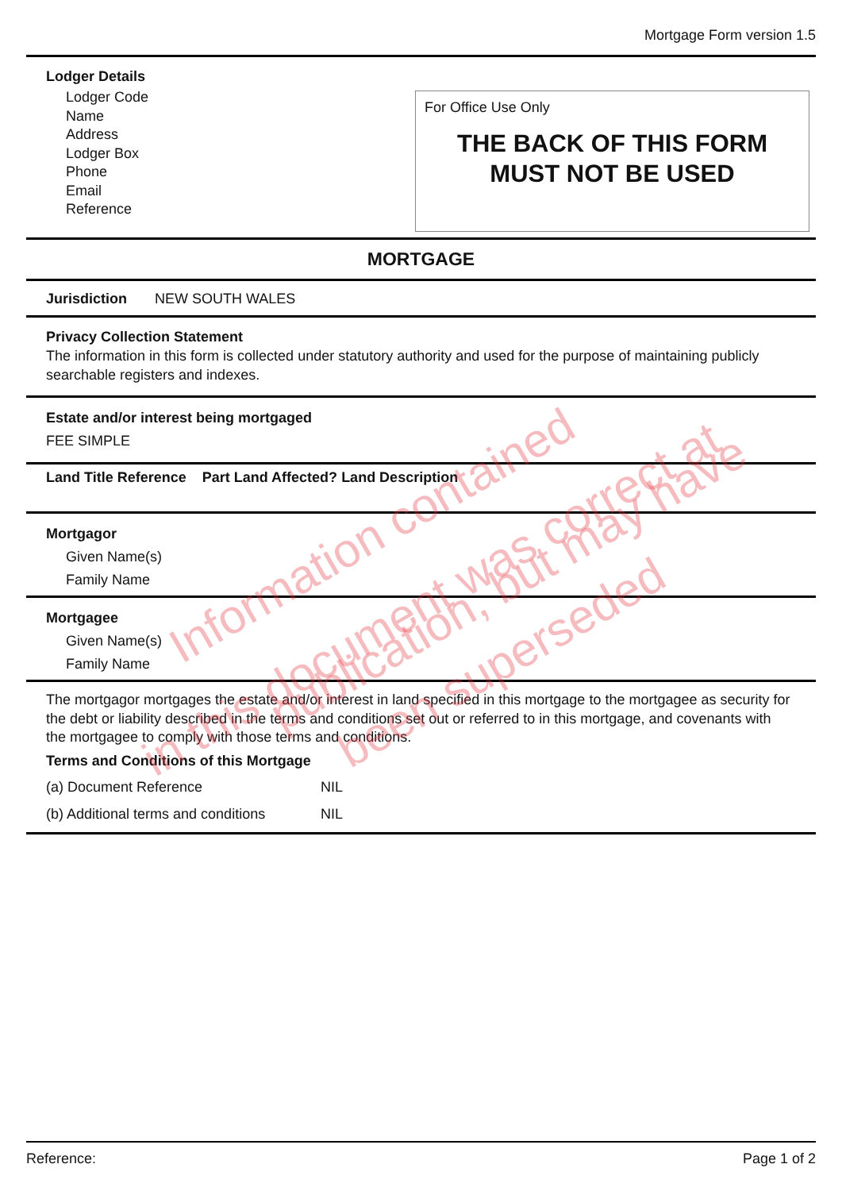Mortgage Form version 1.5
Lodger Details
Lodger Code
Name
Address
Lodger Box
Phone
Email
Reference
For Office Use Only
THE BACK OF THIS FORM
MUST NOT BE USED
MORTGAGE
Jurisdiction NEW SOUTH WALES
Privacy Collection Statement
The information in this form is collected under statutory authority and used for the purpose of maintaining publicly searchable registers and indexes.
Estate and/or interest being mortgaged
FEE SIMPLE
Land Title Reference Part Land Affected? Land Description
Mortgagor
Given Name(s)
Family Name
Mortgagee
Given Name(s)
Family Name
The mortgagor mortgages the estate and/or interest in land specified in this mortgage to the mortgagee as security for the debt or liability described in the terms and conditions set out or referred to in this mortgage, and covenants with the mortgagee to comply with those terms and conditions.
Terms and Conditions of this Mortgage
(a) Document Reference NIL
(b) Additional terms and conditions NIL
Information contained
in this document was correct at publication, but may have
been superseded
Reference: Page 1 of 2